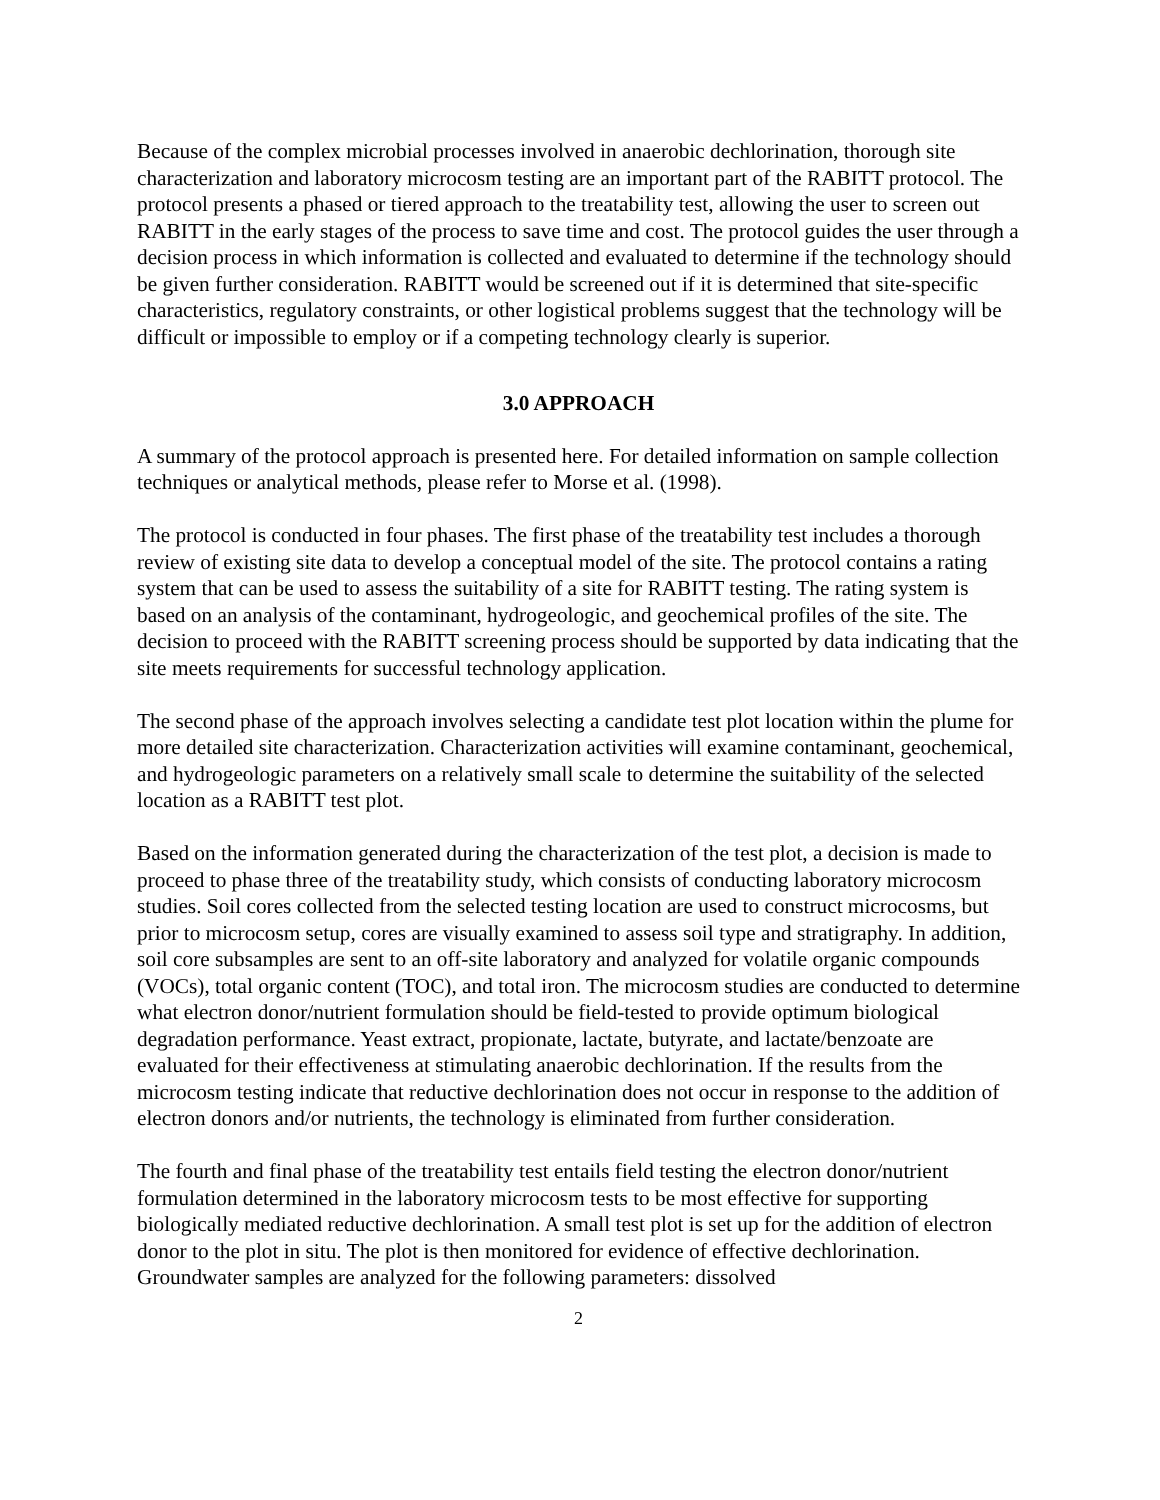Because of the complex microbial processes involved in anaerobic dechlorination, thorough site characterization and laboratory microcosm testing are an important part of the RABITT protocol. The protocol presents a phased or tiered approach to the treatability test, allowing the user to screen out RABITT in the early stages of the process to save time and cost. The protocol guides the user through a decision process in which information is collected and evaluated to determine if the technology should be given further consideration. RABITT would be screened out if it is determined that site-specific characteristics, regulatory constraints, or other logistical problems suggest that the technology will be difficult or impossible to employ or if a competing technology clearly is superior.
3.0 APPROACH
A summary of the protocol approach is presented here. For detailed information on sample collection techniques or analytical methods, please refer to Morse et al. (1998).
The protocol is conducted in four phases. The first phase of the treatability test includes a thorough review of existing site data to develop a conceptual model of the site. The protocol contains a rating system that can be used to assess the suitability of a site for RABITT testing. The rating system is based on an analysis of the contaminant, hydrogeologic, and geochemical profiles of the site. The decision to proceed with the RABITT screening process should be supported by data indicating that the site meets requirements for successful technology application.
The second phase of the approach involves selecting a candidate test plot location within the plume for more detailed site characterization. Characterization activities will examine contaminant, geochemical, and hydrogeologic parameters on a relatively small scale to determine the suitability of the selected location as a RABITT test plot.
Based on the information generated during the characterization of the test plot, a decision is made to proceed to phase three of the treatability study, which consists of conducting laboratory microcosm studies. Soil cores collected from the selected testing location are used to construct microcosms, but prior to microcosm setup, cores are visually examined to assess soil type and stratigraphy. In addition, soil core subsamples are sent to an off-site laboratory and analyzed for volatile organic compounds (VOCs), total organic content (TOC), and total iron. The microcosm studies are conducted to determine what electron donor/nutrient formulation should be field-tested to provide optimum biological degradation performance. Yeast extract, propionate, lactate, butyrate, and lactate/benzoate are evaluated for their effectiveness at stimulating anaerobic dechlorination. If the results from the microcosm testing indicate that reductive dechlorination does not occur in response to the addition of electron donors and/or nutrients, the technology is eliminated from further consideration.
The fourth and final phase of the treatability test entails field testing the electron donor/nutrient formulation determined in the laboratory microcosm tests to be most effective for supporting biologically mediated reductive dechlorination. A small test plot is set up for the addition of electron donor to the plot in situ. The plot is then monitored for evidence of effective dechlorination. Groundwater samples are analyzed for the following parameters: dissolved
2